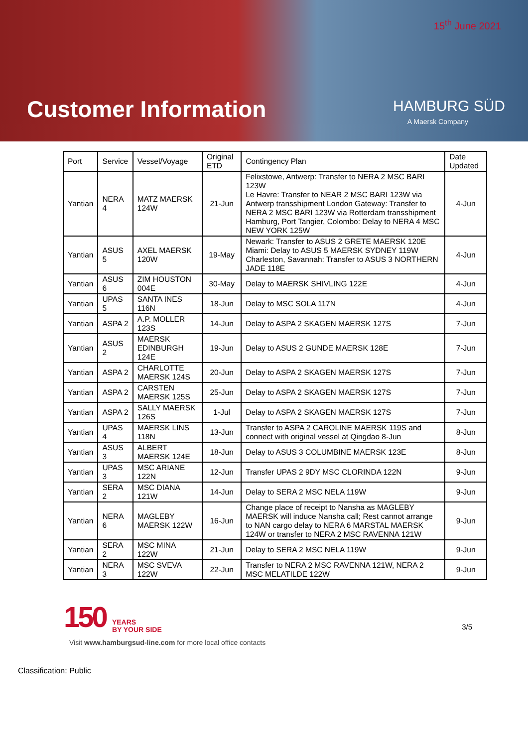15<sup>th</sup> June 2021
Customer Information HAMBURG SÜD
A Maersk Company
| Port | Service | Vessel/Voyage | Original ETD | Contingency Plan | Date Updated |
| --- | --- | --- | --- | --- | --- |
| Yantian | NERA 4 | MATZ MAERSK 124W | 21-Jun | Felixstowe, Antwerp: Transfer to NERA 2 MSC BARI 123W Le Havre: Transfer to NEAR 2 MSC BARI 123W via Antwerp transshipment London Gateway: Transfer to NERA 2 MSC BARI 123W via Rotterdam transshipment Hamburg, Port Tangier, Colombo: Delay to NERA 4 MSC NEW YORK 125W | 4-Jun |
| Yantian | ASUS 5 | AXEL MAERSK 120W | 19-May | Newark: Transfer to ASUS 2 GRETE MAERSK 120E Miami: Delay to ASUS 5 MAERSK SYDNEY 119W Charleston, Savannah: Transfer to ASUS 3 NORTHERN JADE 118E | 4-Jun |
| Yantian | ASUS 6 | ZIM HOUSTON 004E | 30-May | Delay to MAERSK SHIVLING 122E | 4-Jun |
| Yantian | UPAS 5 | SANTA INES 116N | 18-Jun | Delay to MSC SOLA 117N | 4-Jun |
| Yantian | ASPA 2 | A.P. MOLLER 123S | 14-Jun | Delay to ASPA 2 SKAGEN MAERSK 127S | 7-Jun |
| Yantian | ASUS 2 | MAERSK EDINBURGH 124E | 19-Jun | Delay to ASUS 2 GUNDE MAERSK 128E | 7-Jun |
| Yantian | ASPA 2 | CHARLOTTE MAERSK 124S | 20-Jun | Delay to ASPA 2 SKAGEN MAERSK 127S | 7-Jun |
| Yantian | ASPA 2 | CARSTEN MAERSK 125S | 25-Jun | Delay to ASPA 2 SKAGEN MAERSK 127S | 7-Jun |
| Yantian | ASPA 2 | SALLY MAERSK 126S | 1-Jul | Delay to ASPA 2 SKAGEN MAERSK 127S | 7-Jun |
| Yantian | UPAS 4 | MAERSK LINS 118N | 13-Jun | Transfer to ASPA 2 CAROLINE MAERSK 119S and connect with original vessel at Qingdao 8-Jun | 8-Jun |
| Yantian | ASUS 3 | ALBERT MAERSK 124E | 18-Jun | Delay to ASUS 3 COLUMBINE MAERSK 123E | 8-Jun |
| Yantian | UPAS 3 | MSC ARIANE 122N | 12-Jun | Transfer UPAS 2 9DY MSC CLORINDA 122N | 9-Jun |
| Yantian | SERA 2 | MSC DIANA 121W | 14-Jun | Delay to SERA 2 MSC NELA 119W | 9-Jun |
| Yantian | NERA 6 | MAGLEBY MAERSK 122W | 16-Jun | Change place of receipt to Nansha as MAGLEBY MAERSK will induce Nansha call; Rest cannot arrange to NAN cargo delay to NERA 6 MARSTAL MAERSK 124W or transfer to NERA 2 MSC RAVENNA 121W | 9-Jun |
| Yantian | SERA 2 | MSC MINA 122W | 21-Jun | Delay to SERA 2 MSC NELA 119W | 9-Jun |
| Yantian | NERA 3 | MSC SVEVA 122W | 22-Jun | Transfer to NERA 2 MSC RAVENNA 121W, NERA 2 MSC MELATILDE 122W | 9-Jun |
150 YEARS
BY YOUR SIDE
3/5
Visit www.hamburgsud-line.com for more local office contacts
Classification: Public